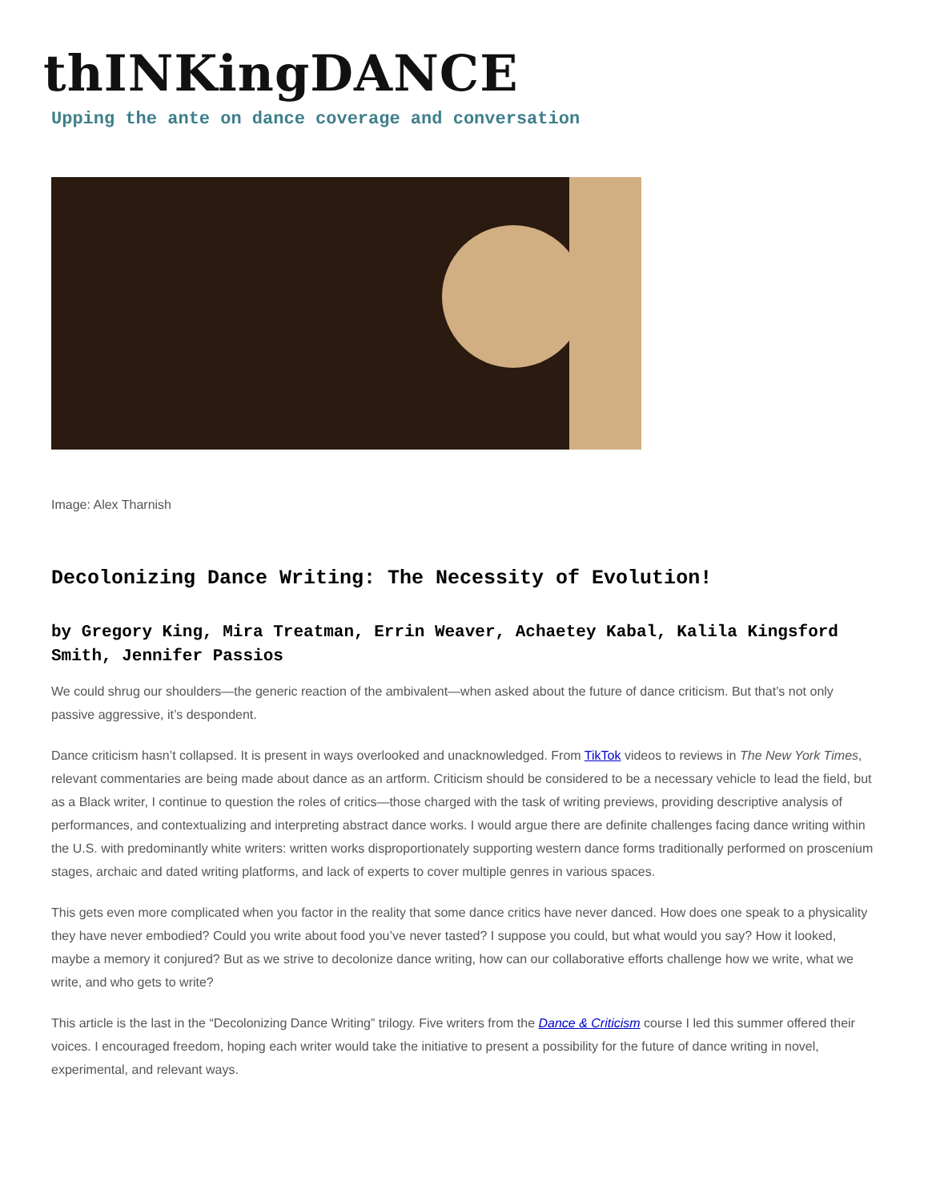thINKingDANCE
Upping the ante on dance coverage and conversation
Image: Alex Tharnish
Decolonizing Dance Writing: The Necessity of Evolution!
by Gregory King, Mira Treatman, Errin Weaver, Achaetey Kabal, Kalila Kingsford Smith, Jennifer Passios
We could shrug our shoulders—the generic reaction of the ambivalent—when asked about the future of dance criticism. But that’s not only passive aggressive, it’s despondent.
Dance criticism hasn’t collapsed. It is present in ways overlooked and unacknowledged. From TikTok videos to reviews in The New York Times, relevant commentaries are being made about dance as an artform. Criticism should be considered to be a necessary vehicle to lead the field, but as a Black writer, I continue to question the roles of critics—those charged with the task of writing previews, providing descriptive analysis of performances, and contextualizing and interpreting abstract dance works. I would argue there are definite challenges facing dance writing within the U.S. with predominantly white writers: written works disproportionately supporting western dance forms traditionally performed on proscenium stages, archaic and dated writing platforms, and lack of experts to cover multiple genres in various spaces.
This gets even more complicated when you factor in the reality that some dance critics have never danced. How does one speak to a physicality they have never embodied? Could you write about food you’ve never tasted? I suppose you could, but what would you say? How it looked, maybe a memory it conjured? But as we strive to decolonize dance writing, how can our collaborative efforts challenge how we write, what we write, and who gets to write?
This article is the last in the “Decolonizing Dance Writing” trilogy. Five writers from the Dance & Criticism course I led this summer offered their voices. I encouraged freedom, hoping each writer would take the initiative to present a possibility for the future of dance writing in novel, experimental, and relevant ways.